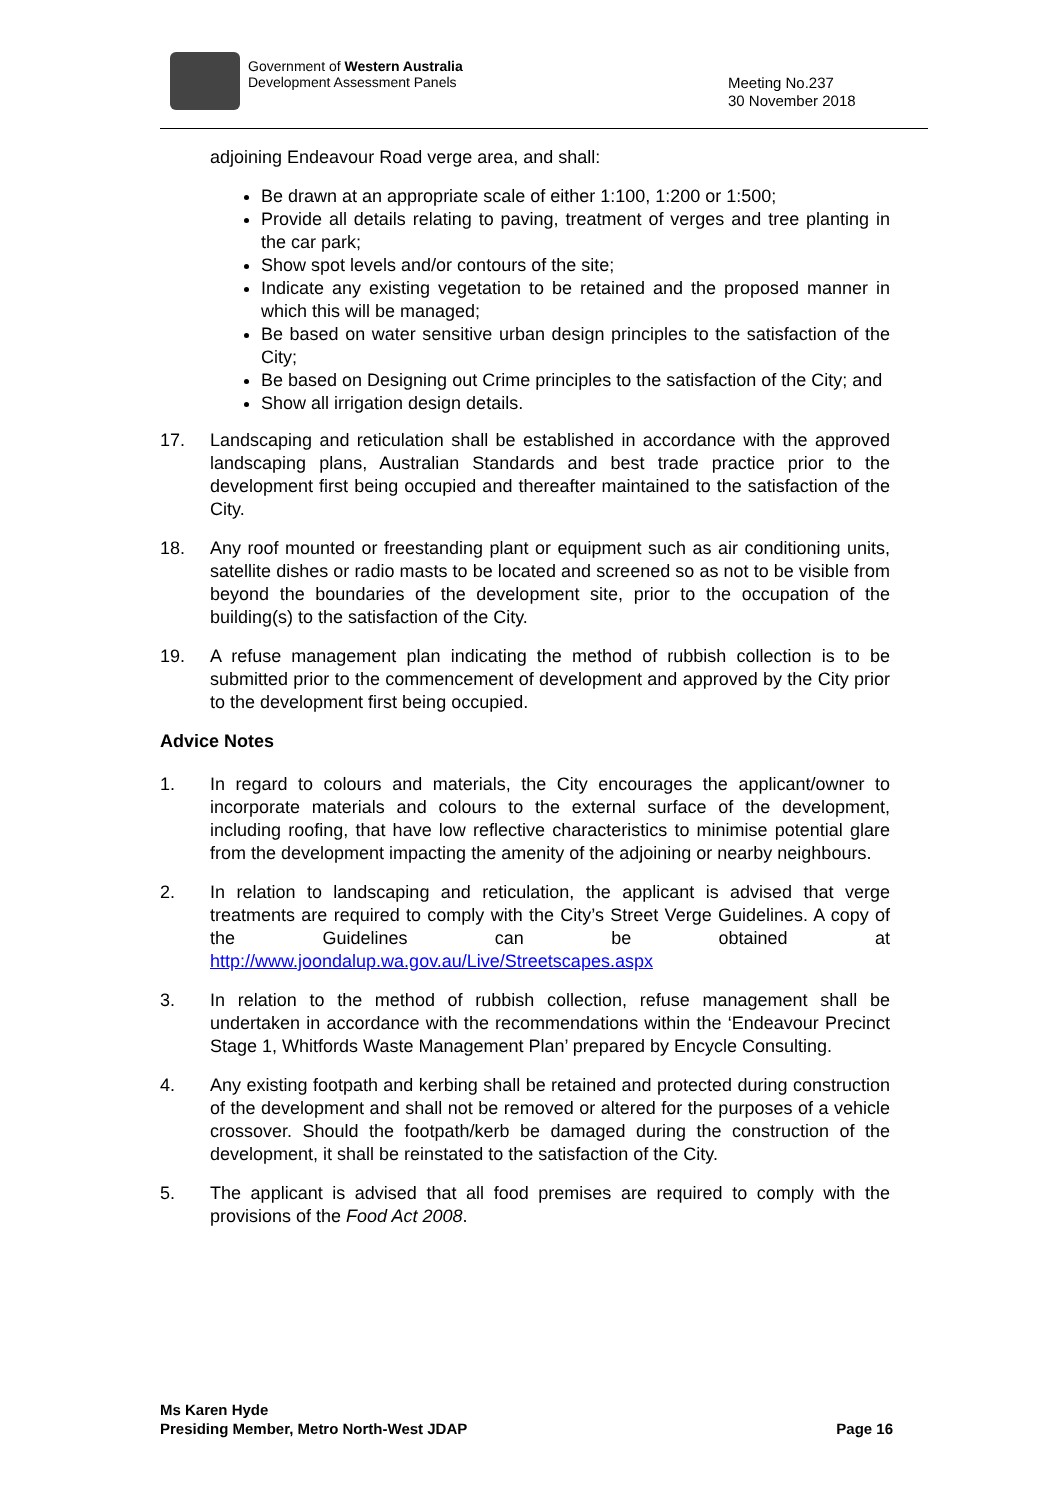Government of Western Australia
Development Assessment Panels
Meeting No.237
30 November 2018
adjoining Endeavour Road verge area, and shall:
Be drawn at an appropriate scale of either 1:100, 1:200 or 1:500;
Provide all details relating to paving, treatment of verges and tree planting in the car park;
Show spot levels and/or contours of the site;
Indicate any existing vegetation to be retained and the proposed manner in which this will be managed;
Be based on water sensitive urban design principles to the satisfaction of the City;
Be based on Designing out Crime principles to the satisfaction of the City; and
Show all irrigation design details.
17. Landscaping and reticulation shall be established in accordance with the approved landscaping plans, Australian Standards and best trade practice prior to the development first being occupied and thereafter maintained to the satisfaction of the City.
18. Any roof mounted or freestanding plant or equipment such as air conditioning units, satellite dishes or radio masts to be located and screened so as not to be visible from beyond the boundaries of the development site, prior to the occupation of the building(s) to the satisfaction of the City.
19. A refuse management plan indicating the method of rubbish collection is to be submitted prior to the commencement of development and approved by the City prior to the development first being occupied.
Advice Notes
1. In regard to colours and materials, the City encourages the applicant/owner to incorporate materials and colours to the external surface of the development, including roofing, that have low reflective characteristics to minimise potential glare from the development impacting the amenity of the adjoining or nearby neighbours.
2. In relation to landscaping and reticulation, the applicant is advised that verge treatments are required to comply with the City’s Street Verge Guidelines. A copy of the Guidelines can be obtained at http://www.joondalup.wa.gov.au/Live/Streetscapes.aspx
3. In relation to the method of rubbish collection, refuse management shall be undertaken in accordance with the recommendations within the ‘Endeavour Precinct Stage 1, Whitfords Waste Management Plan’ prepared by Encycle Consulting.
4. Any existing footpath and kerbing shall be retained and protected during construction of the development and shall not be removed or altered for the purposes of a vehicle crossover. Should the footpath/kerb be damaged during the construction of the development, it shall be reinstated to the satisfaction of the City.
5. The applicant is advised that all food premises are required to comply with the provisions of the Food Act 2008.
Ms Karen Hyde
Presiding Member, Metro North-West JDAP
Page 16